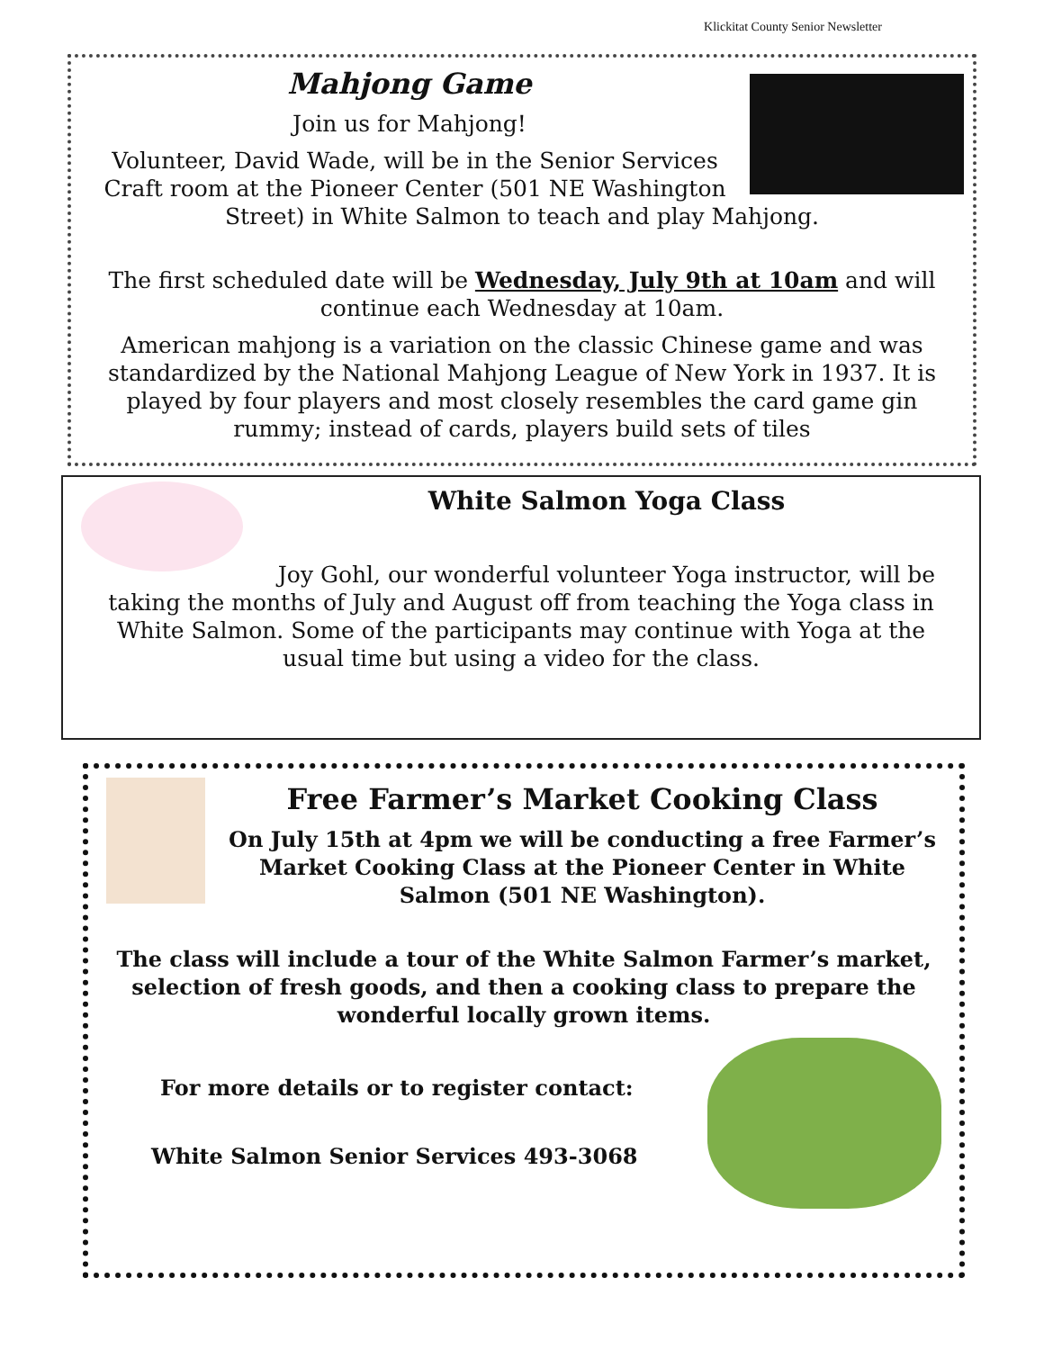Klickitat County Senior Newsletter
Mahjong Game
Join us for Mahjong!
Volunteer, David Wade, will be in the Senior Services Craft room at the Pioneer Center (501 NE Washington Street) in White Salmon to teach and play Mahjong.
The first scheduled date will be Wednesday, July 9th at 10am and will continue each Wednesday at 10am.
American mahjong is a variation on the classic Chinese game and was standardized by the National Mahjong League of New York in 1937. It is played by four players and most closely resembles the card game gin rummy; instead of cards, players build sets of tiles
White Salmon Yoga Class
Joy Gohl, our wonderful volunteer Yoga instructor, will be taking the months of July and August off from teaching the Yoga class in White Salmon. Some of the participants may continue with Yoga at the usual time but using a video for the class.
Free Farmer’s Market Cooking Class
On July 15th at 4pm we will be conducting a free Farmer’s Market Cooking Class at the Pioneer Center in White Salmon (501 NE Washington).
The class will include a tour of the White Salmon Farmer’s market, selection of fresh goods, and then a cooking class to prepare the wonderful locally grown items.
For more details or to register contact:
White Salmon Senior Services 493-3068